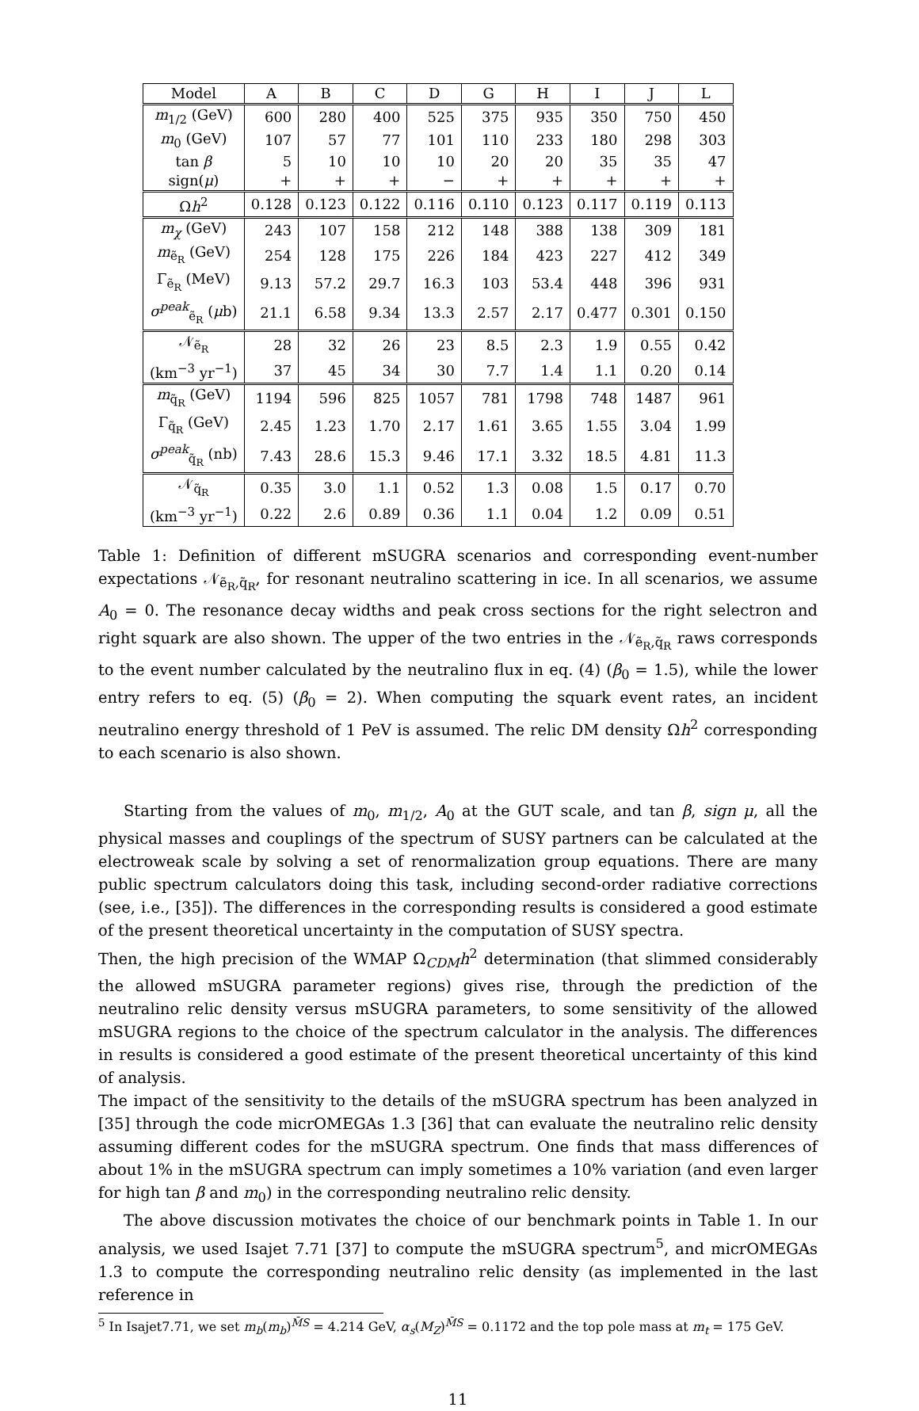| Model | A | B | C | D | G | H | I | J | L |
| --- | --- | --- | --- | --- | --- | --- | --- | --- | --- |
| m<sub>1/2</sub> (GeV) | 600 | 280 | 400 | 525 | 375 | 935 | 350 | 750 | 450 |
| m<sub>0</sub> (GeV) | 107 | 57 | 77 | 101 | 110 | 233 | 180 | 298 | 303 |
| tan β | 5 | 10 | 10 | 10 | 20 | 20 | 35 | 35 | 47 |
| sign( μ ) | + | + | + | − | + | + | + | + | + |
| Ω h<sup>2</sup> | 0.128 | 0.123 | 0.122 | 0.116 | 0.110 | 0.123 | 0.117 | 0.119 | 0.113 |
| m<sub>χ</sub> (GeV) | 243 | 107 | 158 | 212 | 148 | 388 | 138 | 309 | 181 |
| m<sub>ẽ<sub>R</sub></sub> (GeV) | 254 | 128 | 175 | 226 | 184 | 423 | 227 | 412 | 349 |
| Γ<sub>ẽ<sub>R</sub></sub> (MeV) | 9.13 | 57.2 | 29.7 | 16.3 | 103 | 53.4 | 448 | 396 | 931 |
| σ<sup>peak</sup><sub>ẽ<sub>R</sub></sub> ( μ b) | 21.1 | 6.58 | 9.34 | 13.3 | 2.57 | 2.17 | 0.477 | 0.301 | 0.150 |
| 𝒩<sub>ẽ<sub>R</sub></sub> | 28 | 32 | 26 | 23 | 8.5 | 2.3 | 1.9 | 0.55 | 0.42 |
| (km<sup>−3</sup> yr<sup>−1</sup>) | 37 | 45 | 34 | 30 | 7.7 | 1.4 | 1.1 | 0.20 | 0.14 |
| m<sub>q̃<sub>R</sub></sub> (GeV) | 1194 | 596 | 825 | 1057 | 781 | 1798 | 748 | 1487 | 961 |
| Γ<sub>q̃<sub>R</sub></sub> (GeV) | 2.45 | 1.23 | 1.70 | 2.17 | 1.61 | 3.65 | 1.55 | 3.04 | 1.99 |
| σ<sup>peak</sup><sub>q̃<sub>R</sub></sub> (nb) | 7.43 | 28.6 | 15.3 | 9.46 | 17.1 | 3.32 | 18.5 | 4.81 | 11.3 |
| 𝒩<sub>q̃<sub>R</sub></sub> | 0.35 | 3.0 | 1.1 | 0.52 | 1.3 | 0.08 | 1.5 | 0.17 | 0.70 |
| (km<sup>−3</sup> yr<sup>−1</sup>) | 0.22 | 2.6 | 0.89 | 0.36 | 1.1 | 0.04 | 1.2 | 0.09 | 0.51 |
Table 1: Definition of different mSUGRA scenarios and corresponding event-number expectations 𝒩<sub>ẽ<sub>R</sub>,q̃<sub>R</sub></sub>, for resonant neutralino scattering in ice. In all scenarios, we assume A<sub>0</sub> = 0. The resonance decay widths and peak cross sections for the right selectron and right squark are also shown. The upper of the two entries in the 𝒩<sub>ẽ<sub>R</sub>,q̃<sub>R</sub></sub> raws corresponds to the event number calculated by the neutralino flux in eq. (4) (β<sub>0</sub> = 1.5), while the lower entry refers to eq. (5) (β<sub>0</sub> = 2). When computing the squark event rates, an incident neutralino energy threshold of 1 PeV is assumed. The relic DM density Ωh<sup>2</sup> corresponding to each scenario is also shown.
Starting from the values of m<sub>0</sub>, m<sub>1/2</sub>, A<sub>0</sub> at the GUT scale, and tan β, sign μ, all the physical masses and couplings of the spectrum of SUSY partners can be calculated at the electroweak scale by solving a set of renormalization group equations. There are many public spectrum calculators doing this task, including second-order radiative corrections (see, i.e., [35]). The differences in the corresponding results is considered a good estimate of the present theoretical uncertainty in the computation of SUSY spectra.
Then, the high precision of the WMAP Ω<sub>CDM</sub>h<sup>2</sup> determination (that slimmed considerably the allowed mSUGRA parameter regions) gives rise, through the prediction of the neutralino relic density versus mSUGRA parameters, to some sensitivity of the allowed mSUGRA regions to the choice of the spectrum calculator in the analysis. The differences in results is considered a good estimate of the present theoretical uncertainty of this kind of analysis.
The impact of the sensitivity to the details of the mSUGRA spectrum has been analyzed in [35] through the code micrOMEGAs 1.3 [36] that can evaluate the neutralino relic density assuming different codes for the mSUGRA spectrum. One finds that mass differences of about 1% in the mSUGRA spectrum can imply sometimes a 10% variation (and even larger for high tan β and m<sub>0</sub>) in the corresponding neutralino relic density.
The above discussion motivates the choice of our benchmark points in Table 1. In our analysis, we used Isajet 7.71 [37] to compute the mSUGRA spectrum<sup>5</sup>, and micrOMEGAs 1.3 to compute the corresponding neutralino relic density (as implemented in the last reference in
<sup>5</sup> In Isajet7.71, we set m<sub>b</sub>(m<sub>b</sub>)<sup>M̄S</sup> = 4.214 GeV, α<sub>s</sub>(M<sub>Z</sub>)<sup>M̄S</sup> = 0.1172 and the top pole mass at m<sub>t</sub> = 175 GeV.
11